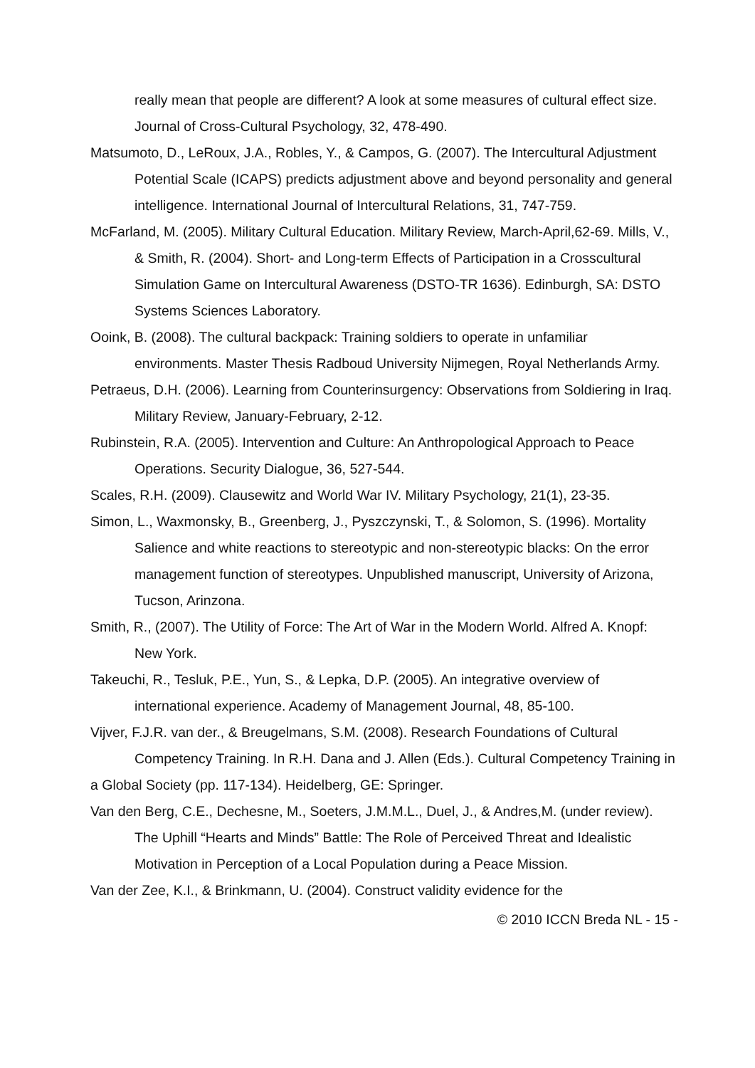really mean that people are different? A look at some measures of cultural effect size. Journal of Cross-Cultural Psychology, 32, 478-490.
Matsumoto, D., LeRoux, J.A., Robles, Y., & Campos, G. (2007). The Intercultural Adjustment Potential Scale (ICAPS) predicts adjustment above and beyond personality and general intelligence. International Journal of Intercultural Relations, 31, 747-759.
McFarland, M. (2005). Military Cultural Education. Military Review, March-April,62-69. Mills, V., & Smith, R. (2004). Short- and Long-term Effects of Participation in a Crosscultural Simulation Game on Intercultural Awareness (DSTO-TR 1636). Edinburgh, SA: DSTO Systems Sciences Laboratory.
Ooink, B. (2008). The cultural backpack: Training soldiers to operate in unfamiliar environments. Master Thesis Radboud University Nijmegen, Royal Netherlands Army.
Petraeus, D.H. (2006). Learning from Counterinsurgency: Observations from Soldiering in Iraq. Military Review, January-February, 2-12.
Rubinstein, R.A. (2005). Intervention and Culture: An Anthropological Approach to Peace Operations. Security Dialogue, 36, 527-544.
Scales, R.H. (2009). Clausewitz and World War IV. Military Psychology, 21(1), 23-35.
Simon, L., Waxmonsky, B., Greenberg, J., Pyszczynski, T., & Solomon, S. (1996). Mortality Salience and white reactions to stereotypic and non-stereotypic blacks: On the error management function of stereotypes. Unpublished manuscript, University of Arizona, Tucson, Arinzona.
Smith, R., (2007). The Utility of Force: The Art of War in the Modern World. Alfred A. Knopf: New York.
Takeuchi, R., Tesluk, P.E., Yun, S., & Lepka, D.P. (2005). An integrative overview of international experience. Academy of Management Journal, 48, 85-100.
Vijver, F.J.R. van der., & Breugelmans, S.M. (2008). Research Foundations of Cultural Competency Training. In R.H. Dana and J. Allen (Eds.). Cultural Competency Training in
a Global Society (pp. 117-134). Heidelberg, GE: Springer.
Van den Berg, C.E., Dechesne, M., Soeters, J.M.M.L., Duel, J., & Andres,M. (under review). The Uphill “Hearts and Minds” Battle: The Role of Perceived Threat and Idealistic Motivation in Perception of a Local Population during a Peace Mission.
Van der Zee, K.I., & Brinkmann, U. (2004). Construct validity evidence for the
© 2010 ICCN Breda NL - 15 -